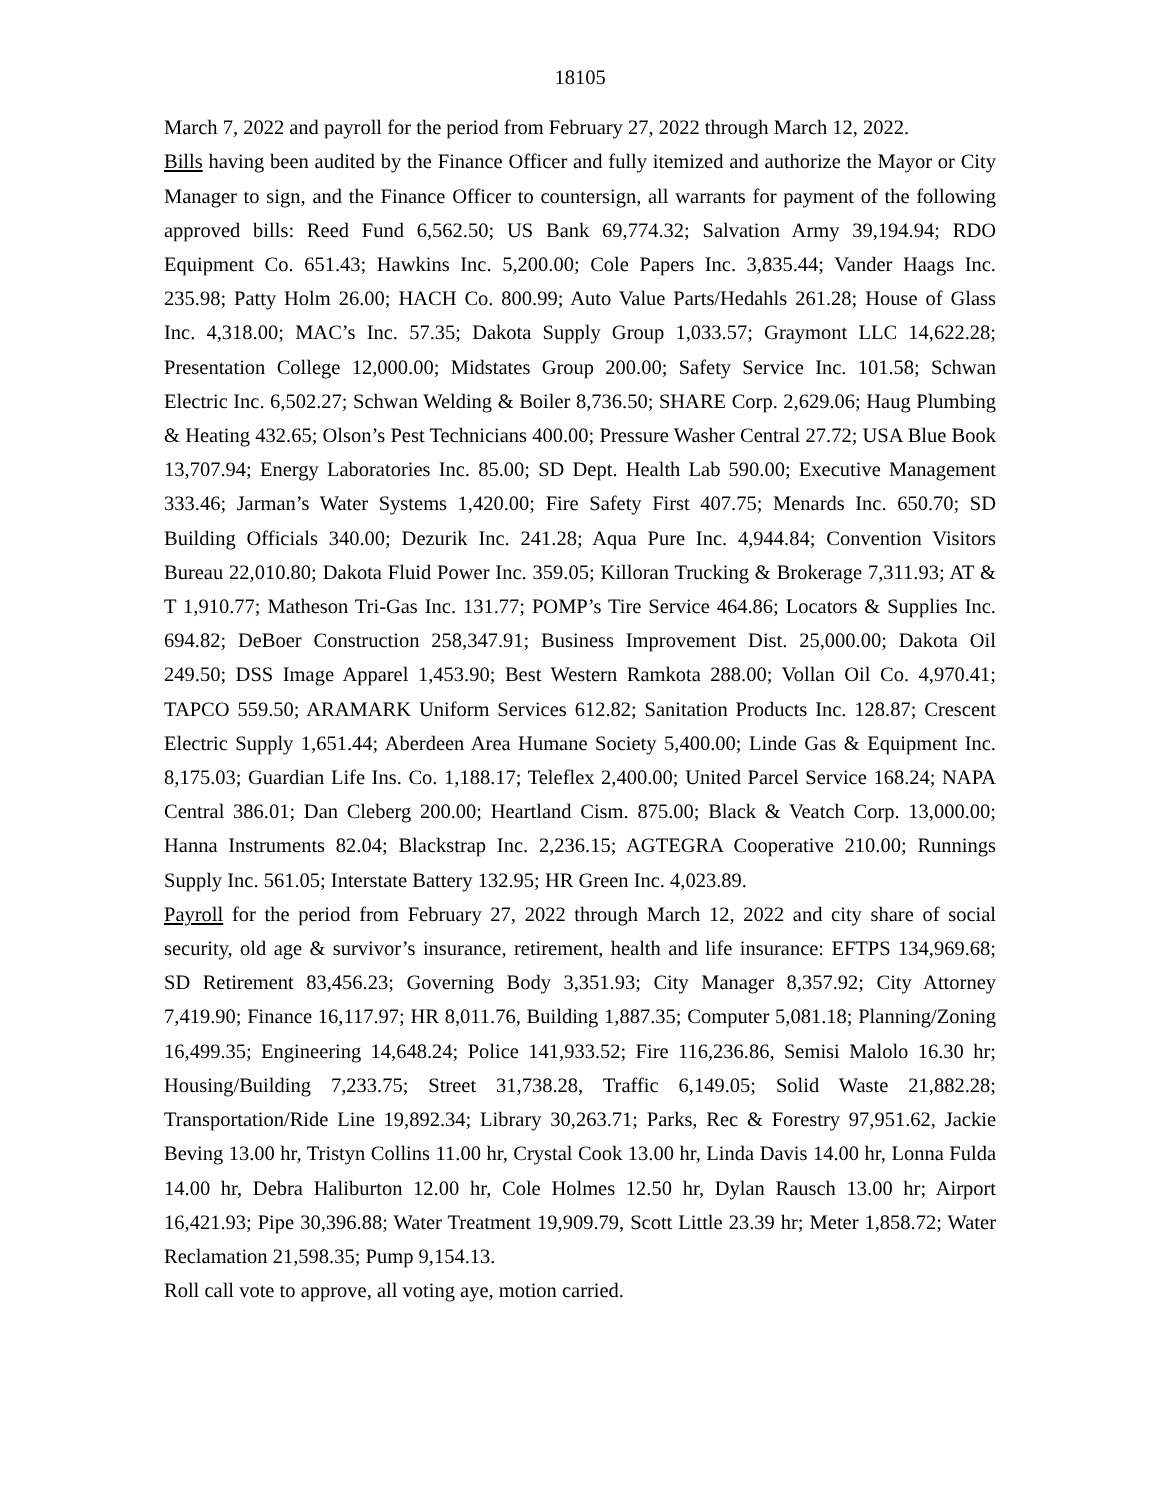18105
March 7, 2022 and payroll for the period from February 27, 2022 through March 12, 2022.
Bills having been audited by the Finance Officer and fully itemized and authorize the Mayor or City Manager to sign, and the Finance Officer to countersign, all warrants for payment of the following approved bills: Reed Fund 6,562.50; US Bank 69,774.32; Salvation Army 39,194.94; RDO Equipment Co. 651.43; Hawkins Inc. 5,200.00; Cole Papers Inc. 3,835.44; Vander Haags Inc. 235.98; Patty Holm 26.00; HACH Co. 800.99; Auto Value Parts/Hedahls 261.28; House of Glass Inc. 4,318.00; MAC’s Inc. 57.35; Dakota Supply Group 1,033.57; Graymont LLC 14,622.28; Presentation College 12,000.00; Midstates Group 200.00; Safety Service Inc. 101.58; Schwan Electric Inc. 6,502.27; Schwan Welding & Boiler 8,736.50; SHARE Corp. 2,629.06; Haug Plumbing & Heating 432.65; Olson’s Pest Technicians 400.00; Pressure Washer Central 27.72; USA Blue Book 13,707.94; Energy Laboratories Inc. 85.00; SD Dept. Health Lab 590.00; Executive Management 333.46; Jarman’s Water Systems 1,420.00; Fire Safety First 407.75; Menards Inc. 650.70; SD Building Officials 340.00; Dezurik Inc. 241.28; Aqua Pure Inc. 4,944.84; Convention Visitors Bureau 22,010.80; Dakota Fluid Power Inc. 359.05; Killoran Trucking & Brokerage 7,311.93; AT & T 1,910.77; Matheson Tri-Gas Inc. 131.77; POMP’s Tire Service 464.86; Locators & Supplies Inc. 694.82; DeBoer Construction 258,347.91; Business Improvement Dist. 25,000.00; Dakota Oil 249.50; DSS Image Apparel 1,453.90; Best Western Ramkota 288.00; Vollan Oil Co. 4,970.41; TAPCO 559.50; ARAMARK Uniform Services 612.82; Sanitation Products Inc. 128.87; Crescent Electric Supply 1,651.44; Aberdeen Area Humane Society 5,400.00; Linde Gas & Equipment Inc. 8,175.03; Guardian Life Ins. Co. 1,188.17; Teleflex 2,400.00; United Parcel Service 168.24; NAPA Central 386.01; Dan Cleberg 200.00; Heartland Cism. 875.00; Black & Veatch Corp. 13,000.00; Hanna Instruments 82.04; Blackstrap Inc. 2,236.15; AGTEGRA Cooperative 210.00; Runnings Supply Inc. 561.05; Interstate Battery 132.95; HR Green Inc. 4,023.89.
Payroll for the period from February 27, 2022 through March 12, 2022 and city share of social security, old age & survivor’s insurance, retirement, health and life insurance: EFTPS 134,969.68; SD Retirement 83,456.23; Governing Body 3,351.93; City Manager 8,357.92; City Attorney 7,419.90; Finance 16,117.97; HR 8,011.76, Building 1,887.35; Computer 5,081.18; Planning/Zoning 16,499.35; Engineering 14,648.24; Police 141,933.52; Fire 116,236.86, Semisi Malolo 16.30 hr; Housing/Building 7,233.75; Street 31,738.28, Traffic 6,149.05; Solid Waste 21,882.28; Transportation/Ride Line 19,892.34; Library 30,263.71; Parks, Rec & Forestry 97,951.62, Jackie Beving 13.00 hr, Tristyn Collins 11.00 hr, Crystal Cook 13.00 hr, Linda Davis 14.00 hr, Lonna Fulda 14.00 hr, Debra Haliburton 12.00 hr, Cole Holmes 12.50 hr, Dylan Rausch 13.00 hr; Airport 16,421.93; Pipe 30,396.88; Water Treatment 19,909.79, Scott Little 23.39 hr; Meter 1,858.72; Water Reclamation 21,598.35; Pump 9,154.13.
Roll call vote to approve, all voting aye, motion carried.